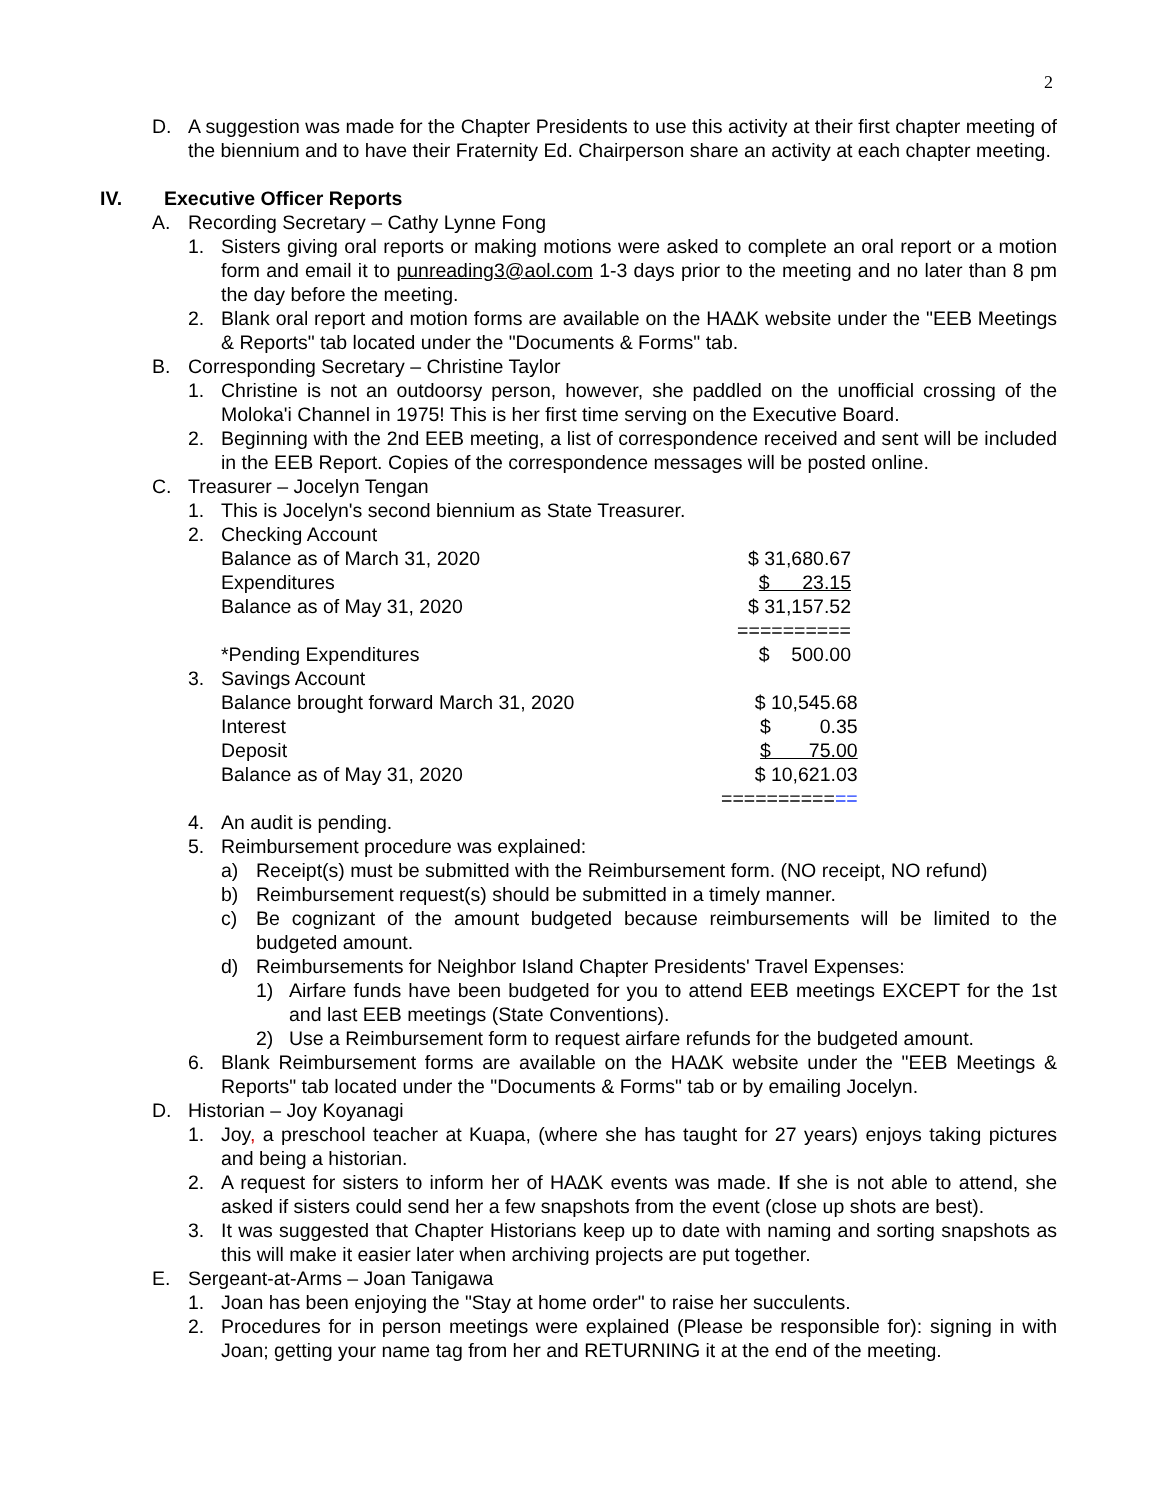2
D. A suggestion was made for the Chapter Presidents to use this activity at their first chapter meeting of the biennium and to have their Fraternity Ed. Chairperson share an activity at each chapter meeting.
IV. Executive Officer Reports
A. Recording Secretary – Cathy Lynne Fong
1. Sisters giving oral reports or making motions were asked to complete an oral report or a motion form and email it to punreading3@aol.com 1-3 days prior to the meeting and no later than 8 pm the day before the meeting.
2. Blank oral report and motion forms are available on the HAΔK website under the "EEB Meetings & Reports" tab located under the "Documents & Forms" tab.
B. Corresponding Secretary – Christine Taylor
1. Christine is not an outdoorsy person, however, she paddled on the unofficial crossing of the Moloka'i Channel in 1975! This is her first time serving on the Executive Board.
2. Beginning with the 2nd EEB meeting, a list of correspondence received and sent will be included in the EEB Report. Copies of the correspondence messages will be posted online.
C. Treasurer – Jocelyn Tengan
1. This is Jocelyn's second biennium as State Treasurer.
2. Checking Account
| Balance as of March 31, 2020 | $ 31,680.67 |
| Expenditures | $ 23.15 |
| Balance as of May 31, 2020 | $ 31,157.52 |
| | ========== |
| *Pending Expenditures | $ 500.00 |
3. Savings Account
| Balance brought forward March 31, 2020 | $ 10,545.68 |
| Interest | $ 0.35 |
| Deposit | $ 75.00 |
| Balance as of May 31, 2020 | $ 10,621.03 |
| | ========== == |
4. An audit is pending.
5. Reimbursement procedure was explained:
a) Receipt(s) must be submitted with the Reimbursement form. (NO receipt, NO refund)
b) Reimbursement request(s) should be submitted in a timely manner.
c) Be cognizant of the amount budgeted because reimbursements will be limited to the budgeted amount.
d) Reimbursements for Neighbor Island Chapter Presidents' Travel Expenses:
1) Airfare funds have been budgeted for you to attend EEB meetings EXCEPT for the 1st and last EEB meetings (State Conventions).
2) Use a Reimbursement form to request airfare refunds for the budgeted amount.
6. Blank Reimbursement forms are available on the HAΔK website under the "EEB Meetings & Reports" tab located under the "Documents & Forms" tab or by emailing Jocelyn.
D. Historian – Joy Koyanagi
1. Joy, a preschool teacher at Kuapa, (where she has taught for 27 years) enjoys taking pictures and being a historian.
2. A request for sisters to inform her of HAΔK events was made. If she is not able to attend, she asked if sisters could send her a few snapshots from the event (close up shots are best).
3. It was suggested that Chapter Historians keep up to date with naming and sorting snapshots as this will make it easier later when archiving projects are put together.
E. Sergeant-at-Arms – Joan Tanigawa
1. Joan has been enjoying the "Stay at home order" to raise her succulents.
2. Procedures for in person meetings were explained (Please be responsible for): signing in with Joan; getting your name tag from her and RETURNING it at the end of the meeting.